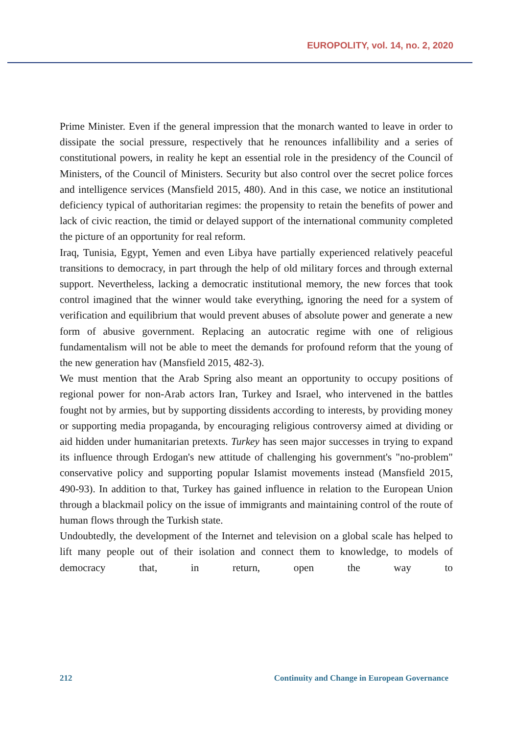EUROPOLITY, vol. 14, no. 2, 2020
Prime Minister. Even if the general impression that the monarch wanted to leave in order to dissipate the social pressure, respectively that he renounces infallibility and a series of constitutional powers, in reality he kept an essential role in the presidency of the Council of Ministers, of the Council of Ministers. Security but also control over the secret police forces and intelligence services (Mansfield 2015, 480). And in this case, we notice an institutional deficiency typical of authoritarian regimes: the propensity to retain the benefits of power and lack of civic reaction, the timid or delayed support of the international community completed the picture of an opportunity for real reform.
Iraq, Tunisia, Egypt, Yemen and even Libya have partially experienced relatively peaceful transitions to democracy, in part through the help of old military forces and through external support. Nevertheless, lacking a democratic institutional memory, the new forces that took control imagined that the winner would take everything, ignoring the need for a system of verification and equilibrium that would prevent abuses of absolute power and generate a new form of abusive government. Replacing an autocratic regime with one of religious fundamentalism will not be able to meet the demands for profound reform that the young of the new generation hav (Mansfield 2015, 482-3).
We must mention that the Arab Spring also meant an opportunity to occupy positions of regional power for non-Arab actors Iran, Turkey and Israel, who intervened in the battles fought not by armies, but by supporting dissidents according to interests, by providing money or supporting media propaganda, by encouraging religious controversy aimed at dividing or aid hidden under humanitarian pretexts. Turkey has seen major successes in trying to expand its influence through Erdogan's new attitude of challenging his government's "no-problem" conservative policy and supporting popular Islamist movements instead (Mansfield 2015, 490-93). In addition to that, Turkey has gained influence in relation to the European Union through a blackmail policy on the issue of immigrants and maintaining control of the route of human flows through the Turkish state.
Undoubtedly, the development of the Internet and television on a global scale has helped to lift many people out of their isolation and connect them to knowledge, to models of democracy that, in return, open the way to
212 Continuity and Change in European Governance